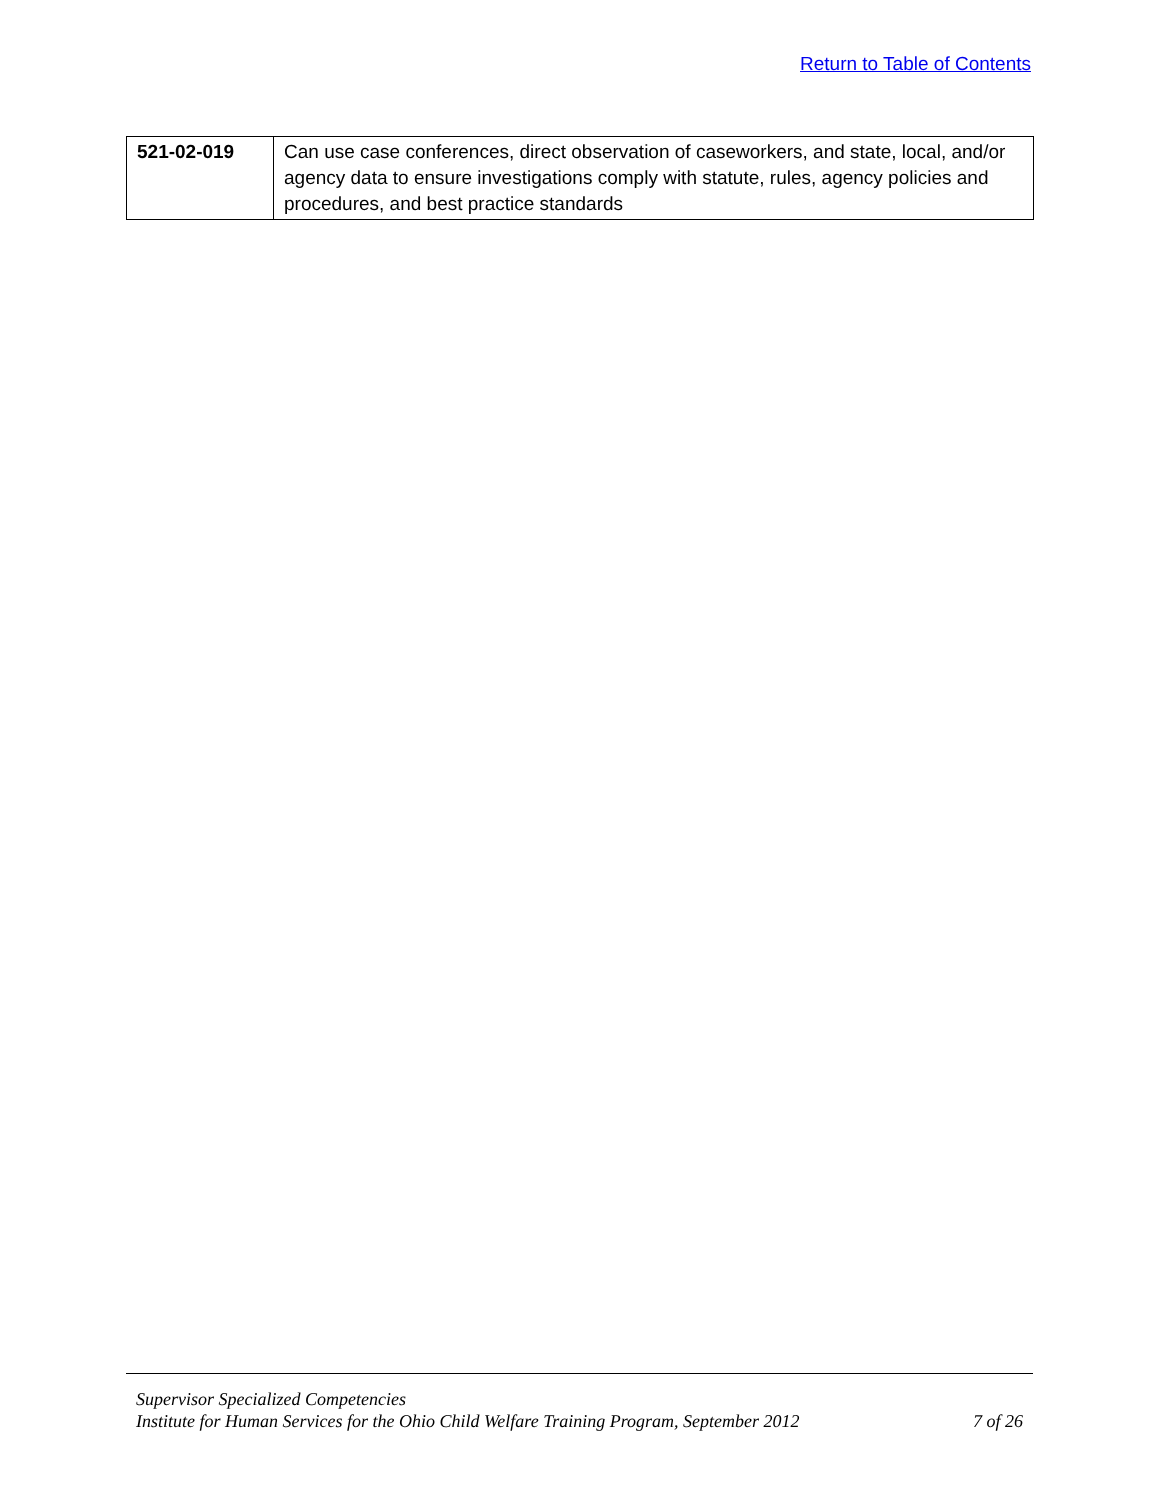Return to Table of Contents
| 521-02-019 | Can use case conferences, direct observation of caseworkers, and state, local, and/or agency data to ensure investigations comply with statute, rules, agency policies and procedures, and best practice standards |
Supervisor Specialized Competencies
Institute for Human Services for the Ohio Child Welfare Training Program, September 2012 7 of 26